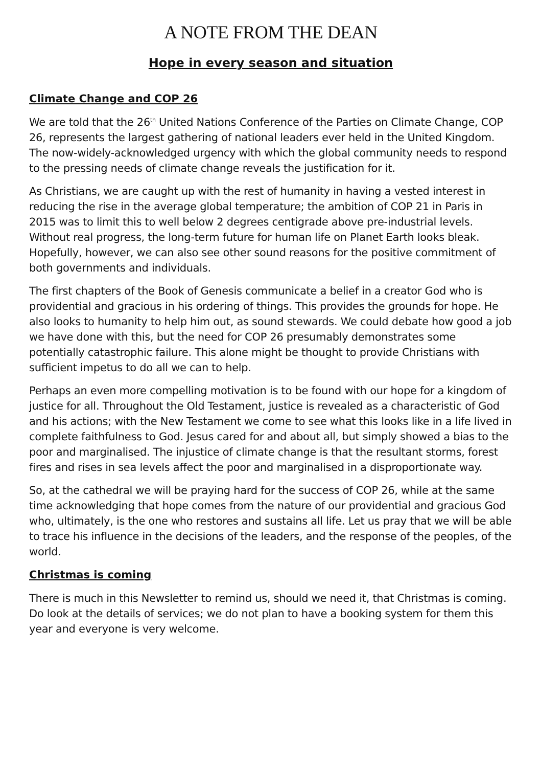A NOTE FROM THE DEAN
Hope in every season and situation
Climate Change and COP 26
We are told that the 26<sup>th</sup> United Nations Conference of the Parties on Climate Change, COP 26, represents the largest gathering of national leaders ever held in the United Kingdom. The now-widely-acknowledged urgency with which the global community needs to respond to the pressing needs of climate change reveals the justification for it.
As Christians, we are caught up with the rest of humanity in having a vested interest in reducing the rise in the average global temperature; the ambition of COP 21 in Paris in 2015 was to limit this to well below 2 degrees centigrade above pre-industrial levels. Without real progress, the long-term future for human life on Planet Earth looks bleak. Hopefully, however, we can also see other sound reasons for the positive commitment of both governments and individuals.
The first chapters of the Book of Genesis communicate a belief in a creator God who is providential and gracious in his ordering of things. This provides the grounds for hope. He also looks to humanity to help him out, as sound stewards. We could debate how good a job we have done with this, but the need for COP 26 presumably demonstrates some potentially catastrophic failure. This alone might be thought to provide Christians with sufficient impetus to do all we can to help.
Perhaps an even more compelling motivation is to be found with our hope for a kingdom of justice for all. Throughout the Old Testament, justice is revealed as a characteristic of God and his actions; with the New Testament we come to see what this looks like in a life lived in complete faithfulness to God. Jesus cared for and about all, but simply showed a bias to the poor and marginalised. The injustice of climate change is that the resultant storms, forest fires and rises in sea levels affect the poor and marginalised in a disproportionate way.
So, at the cathedral we will be praying hard for the success of COP 26, while at the same time acknowledging that hope comes from the nature of our providential and gracious God who, ultimately, is the one who restores and sustains all life. Let us pray that we will be able to trace his influence in the decisions of the leaders, and the response of the peoples, of the world.
Christmas is coming
There is much in this Newsletter to remind us, should we need it, that Christmas is coming. Do look at the details of services; we do not plan to have a booking system for them this year and everyone is very welcome.